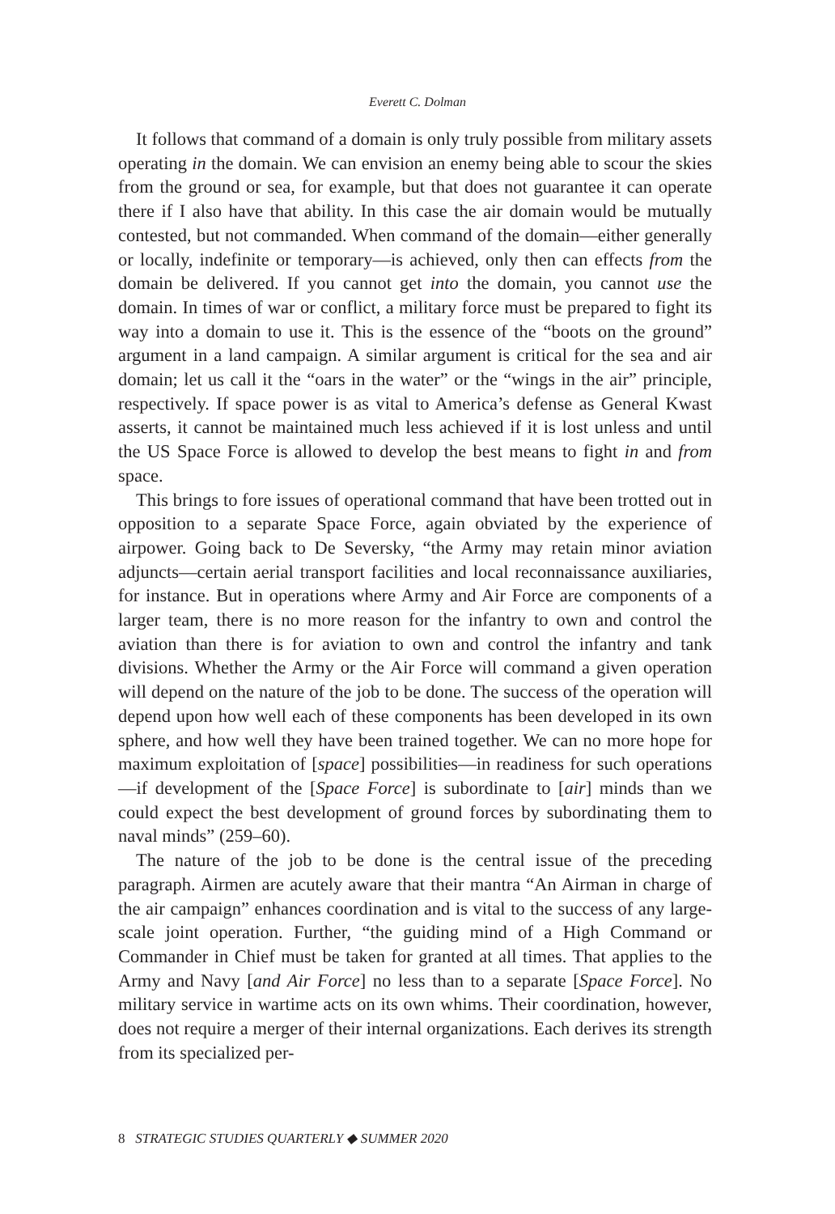Everett C. Dolman
It follows that command of a domain is only truly possible from military assets operating in the domain. We can envision an enemy being able to scour the skies from the ground or sea, for example, but that does not guarantee it can operate there if I also have that ability. In this case the air domain would be mutually contested, but not commanded. When command of the domain—either generally or locally, indefinite or temporary—is achieved, only then can effects from the domain be delivered. If you cannot get into the domain, you cannot use the domain. In times of war or conflict, a military force must be prepared to fight its way into a domain to use it. This is the essence of the “boots on the ground” argument in a land campaign. A similar argument is critical for the sea and air domain; let us call it the “oars in the water” or the “wings in the air” principle, respectively. If space power is as vital to America’s defense as General Kwast asserts, it cannot be maintained much less achieved if it is lost unless and until the US Space Force is allowed to develop the best means to fight in and from space.
This brings to fore issues of operational command that have been trotted out in opposition to a separate Space Force, again obviated by the experience of airpower. Going back to De Seversky, “the Army may retain minor aviation adjuncts—certain aerial transport facilities and local reconnaissance auxiliaries, for instance. But in operations where Army and Air Force are components of a larger team, there is no more reason for the infantry to own and control the aviation than there is for aviation to own and control the infantry and tank divisions. Whether the Army or the Air Force will command a given operation will depend on the nature of the job to be done. The success of the operation will depend upon how well each of these components has been developed in its own sphere, and how well they have been trained together. We can no more hope for maximum exploitation of [space] possibilities—in readiness for such operations—if development of the [Space Force] is subordinate to [air] minds than we could expect the best development of ground forces by subordinating them to naval minds” (259–60).
The nature of the job to be done is the central issue of the preceding paragraph. Airmen are acutely aware that their mantra “An Airman in charge of the air campaign” enhances coordination and is vital to the success of any large-scale joint operation. Further, “the guiding mind of a High Command or Commander in Chief must be taken for granted at all times. That applies to the Army and Navy [and Air Force] no less than to a separate [Space Force]. No military service in wartime acts on its own whims. Their coordination, however, does not require a merger of their internal organizations. Each derives its strength from its specialized per-
8 STRATEGIC STUDIES QUARTERLY ◆ SUMMER 2020